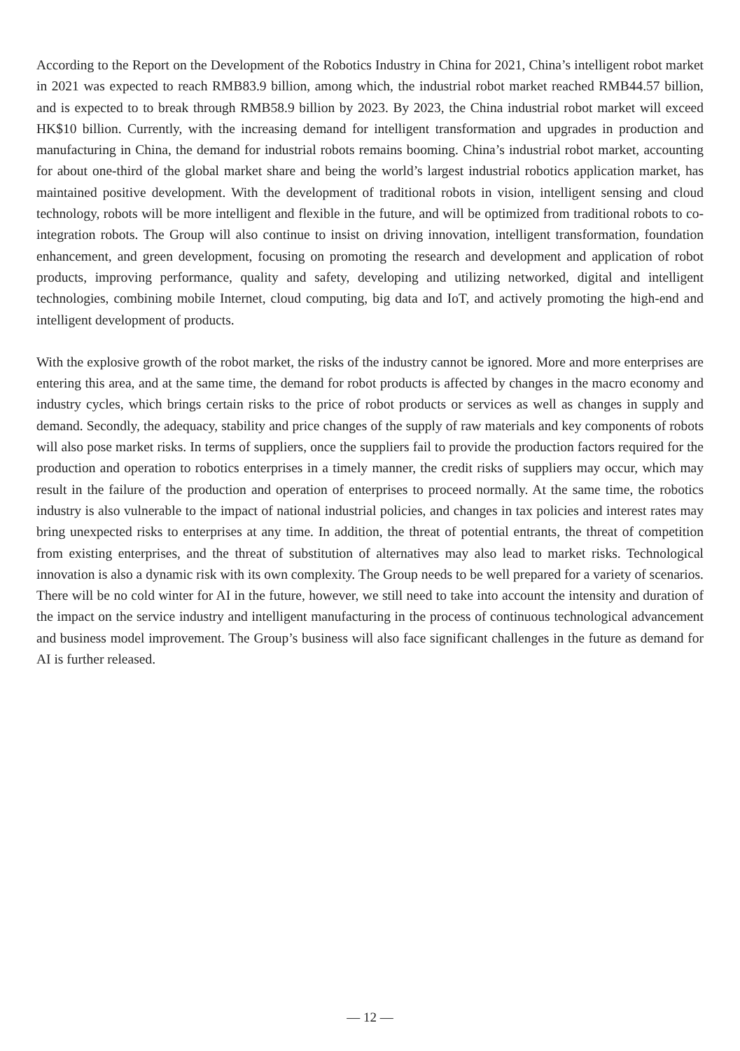According to the Report on the Development of the Robotics Industry in China for 2021, China’s intelligent robot market in 2021 was expected to reach RMB83.9 billion, among which, the industrial robot market reached RMB44.57 billion, and is expected to to break through RMB58.9 billion by 2023. By 2023, the China industrial robot market will exceed HK$10 billion. Currently, with the increasing demand for intelligent transformation and upgrades in production and manufacturing in China, the demand for industrial robots remains booming. China’s industrial robot market, accounting for about one-third of the global market share and being the world’s largest industrial robotics application market, has maintained positive development. With the development of traditional robots in vision, intelligent sensing and cloud technology, robots will be more intelligent and flexible in the future, and will be optimized from traditional robots to co-integration robots. The Group will also continue to insist on driving innovation, intelligent transformation, foundation enhancement, and green development, focusing on promoting the research and development and application of robot products, improving performance, quality and safety, developing and utilizing networked, digital and intelligent technologies, combining mobile Internet, cloud computing, big data and IoT, and actively promoting the high-end and intelligent development of products.
With the explosive growth of the robot market, the risks of the industry cannot be ignored. More and more enterprises are entering this area, and at the same time, the demand for robot products is affected by changes in the macro economy and industry cycles, which brings certain risks to the price of robot products or services as well as changes in supply and demand. Secondly, the adequacy, stability and price changes of the supply of raw materials and key components of robots will also pose market risks. In terms of suppliers, once the suppliers fail to provide the production factors required for the production and operation to robotics enterprises in a timely manner, the credit risks of suppliers may occur, which may result in the failure of the production and operation of enterprises to proceed normally. At the same time, the robotics industry is also vulnerable to the impact of national industrial policies, and changes in tax policies and interest rates may bring unexpected risks to enterprises at any time. In addition, the threat of potential entrants, the threat of competition from existing enterprises, and the threat of substitution of alternatives may also lead to market risks. Technological innovation is also a dynamic risk with its own complexity. The Group needs to be well prepared for a variety of scenarios. There will be no cold winter for AI in the future, however, we still need to take into account the intensity and duration of the impact on the service industry and intelligent manufacturing in the process of continuous technological advancement and business model improvement. The Group’s business will also face significant challenges in the future as demand for AI is further released.
— 12 —